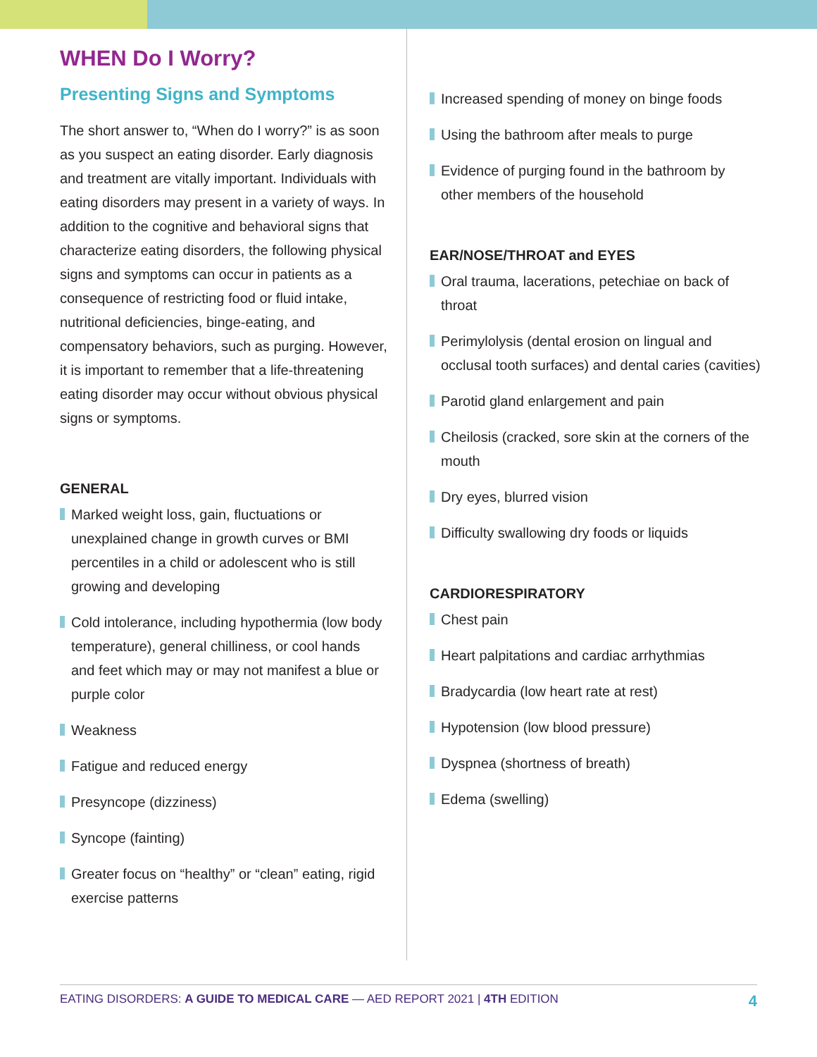WHEN Do I Worry?
Presenting Signs and Symptoms
The short answer to, “When do I worry?” is as soon as you suspect an eating disorder. Early diagnosis and treatment are vitally important. Individuals with eating disorders may present in a variety of ways. In addition to the cognitive and behavioral signs that characterize eating disorders, the following physical signs and symptoms can occur in patients as a consequence of restricting food or fluid intake, nutritional deficiencies, binge-eating, and compensatory behaviors, such as purging. However, it is important to remember that a life-threatening eating disorder may occur without obvious physical signs or symptoms.
GENERAL
Marked weight loss, gain, fluctuations or unexplained change in growth curves or BMI percentiles in a child or adolescent who is still growing and developing
Cold intolerance, including hypothermia (low body temperature), general chilliness, or cool hands and feet which may or may not manifest a blue or purple color
Weakness
Fatigue and reduced energy
Presyncope (dizziness)
Syncope (fainting)
Greater focus on “healthy” or “clean” eating, rigid exercise patterns
Increased spending of money on binge foods
Using the bathroom after meals to purge
Evidence of purging found in the bathroom by other members of the household
EAR/NOSE/THROAT and EYES
Oral trauma, lacerations, petechiae on back of throat
Perimylolysis (dental erosion on lingual and occlusal tooth surfaces) and dental caries (cavities)
Parotid gland enlargement and pain
Cheilosis (cracked, sore skin at the corners of the mouth
Dry eyes, blurred vision
Difficulty swallowing dry foods or liquids
CARDIORESPIRATORY
Chest pain
Heart palpitations and cardiac arrhythmias
Bradycardia (low heart rate at rest)
Hypotension (low blood pressure)
Dyspnea (shortness of breath)
Edema (swelling)
EATING DISORDERS: A GUIDE TO MEDICAL CARE — AED REPORT 2021 | 4TH EDITION
4